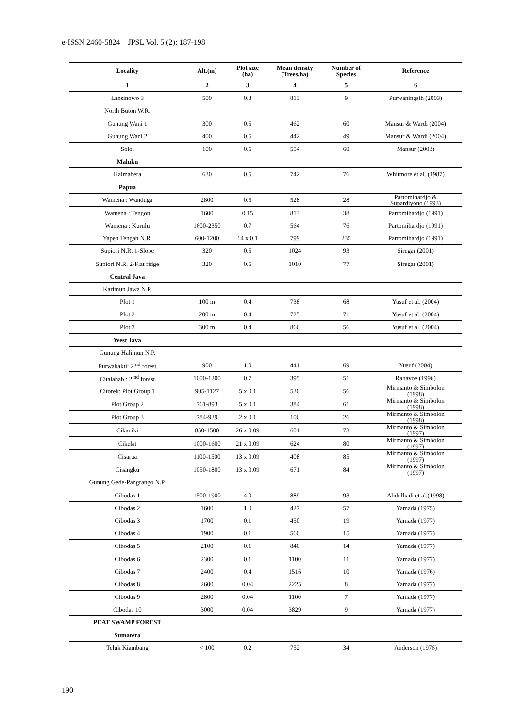e-ISSN 2460-5824 JPSL Vol. 5 (2): 187-198
| Locality | Alt.(m) | Plot size (ha) | Mean density (Trees/ha) | Number of Species | Reference |
| --- | --- | --- | --- | --- | --- |
| 1 | 2 | 3 | 4 | 5 | 6 |
| Lansinowo 3 | 500 | 0.3 | 813 | 9 | Purwaningsih (2003) |
| North Buton W.R. | | | | | |
| Gunung Wani 1 | 300 | 0.5 | 462 | 60 | Mansur & Wardi (2004) |
| Gunung Wani 2 | 400 | 0.5 | 442 | 49 | Mansur & Wardi (2004) |
| Soloi | 100 | 0.5 | 554 | 60 | Mansur (2003) |
| Maluku | | | | | |
| Halmahera | 630 | 0.5 | 742 | 76 | Whitmore et al. (1987) |
| Papua | | | | | |
| Wamena : Wanduga | 2800 | 0.5 | 528 | 28 | Partomihardjo & Supardiyono (1993) |
| Wamena : Tengon | 1600 | 0.15 | 813 | 38 | Partomihardjo (1991) |
| Wamena : Kurulu | 1600-2350 | 0.7 | 564 | 76 | Partomihardjo (1991) |
| Yapen Tengah N.R. | 600-1200 | 14 x 0.1 | 799 | 235 | Partomihardjo (1991) |
| Supiori N.R. 1-Slope | 320 | 0.5 | 1024 | 93 | Siregar (2001) |
| Supiori N.R. 2-Flat ridge | 320 | 0.5 | 1010 | 77 | Siregar (2001) |
| Central Java | | | | | |
| Karimun Jawa N.P. | | | | | |
| Plot 1 | 100 m | 0.4 | 738 | 68 | Yusuf et al. (2004) |
| Plot 2 | 200 m | 0.4 | 725 | 71 | Yusuf et al. (2004) |
| Plot 3 | 300 m | 0.4 | 866 | 56 | Yusuf et al. (2004) |
| West Java | | | | | |
| Gunung Halimun N.P. | | | | | |
| Purwabakti: 2 <sup>nd</sup> forest | 900 | 1.0 | 441 | 69 | Yusuf (2004) |
| Citalahab : 2 <sup>nd</sup> forest | 1000-1200 | 0.7 | 395 | 51 | Rahayoe (1996) |
| Citorek: Plot Group 1 | 905-1127 | 5 x 0.1 | 530 | 56 | Mirmanto & Simbolon (1998) |
| Plot Group 2 | 761-893 | 5 x 0.1 | 384 | 61 | Mirmanto & Simbolon (1998) |
| Plot Group 3 | 784-939 | 2 x 0.1 | 106 | 26 | Mirmanto & Simbolon (1998) |
| Cikaniki | 850-1500 | 26 x 0.09 | 601 | 73 | Mirmanto & Simbolon (1997) |
| Cikelat | 1000-1600 | 21 x 0.09 | 624 | 80 | Mirmanto & Simbolon (1997) |
| Cisarua | 1100-1500 | 13 x 0.09 | 408 | 85 | Mirmanto & Simbolon (1997) |
| Cisangku | 1050-1800 | 13 x 0.09 | 671 | 84 | Mirmanto & Simbolon (1997) |
| Gunung Gede-Pangrango N.P. | | | | | |
| Cibodas 1 | 1500-1900 | 4.0 | 889 | 93 | Abdulhadi et al.(1998) |
| Cibodas 2 | 1600 | 1.0 | 427 | 57 | Yamada (1975) |
| Cibodas 3 | 1700 | 0.1 | 450 | 19 | Yamada (1977) |
| Cibodas 4 | 1900 | 0.1 | 560 | 15 | Yamada (1977) |
| Cibodas 5 | 2100 | 0.1 | 840 | 14 | Yamada (1977) |
| Cibodas 6 | 2300 | 0.1 | 1100 | 11 | Yamada (1977) |
| Cibodas 7 | 2400 | 0.4 | 1516 | 10 | Yamada (1976) |
| Cibodas 8 | 2600 | 0.04 | 2225 | 8 | Yamada (1977) |
| Cibodas 9 | 2800 | 0.04 | 1100 | 7 | Yamada (1977) |
| Cibodas 10 | 3000 | 0.04 | 3829 | 9 | Yamada (1977) |
| PEAT SWAMP FOREST | | | | | |
| Sumatera | | | | | |
| Teluk Kiambang | < 100 | 0.2 | 752 | 34 | Anderson (1976) |
190